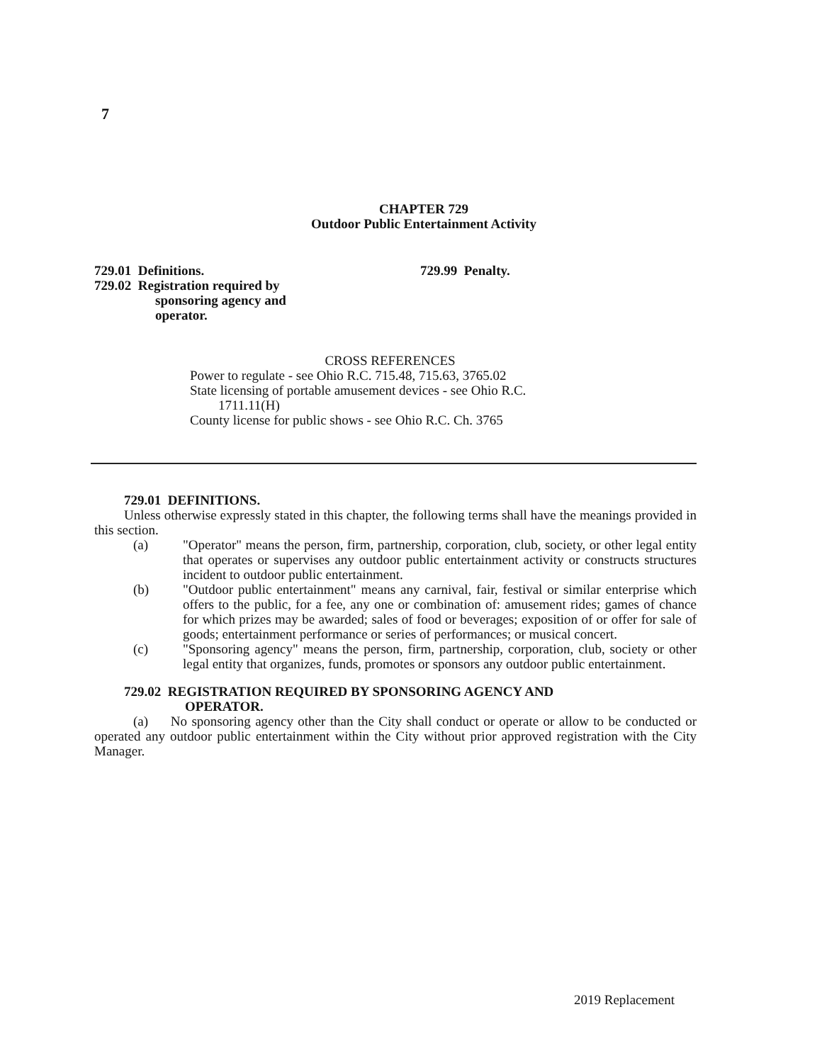7
CHAPTER 729
Outdoor Public Entertainment Activity
729.01 Definitions.
729.02 Registration required by
sponsoring agency and
operator.
729.99 Penalty.
CROSS REFERENCES
Power to regulate - see Ohio R.C. 715.48, 715.63, 3765.02
State licensing of portable amusement devices - see Ohio R.C.
1711.11(H)
County license for public shows - see Ohio R.C. Ch. 3765
729.01 DEFINITIONS.
Unless otherwise expressly stated in this chapter, the following terms shall have the meanings provided in this section.
(a) "Operator" means the person, firm, partnership, corporation, club, society, or other legal entity that operates or supervises any outdoor public entertainment activity or constructs structures incident to outdoor public entertainment.
(b) "Outdoor public entertainment" means any carnival, fair, festival or similar enterprise which offers to the public, for a fee, any one or combination of: amusement rides; games of chance for which prizes may be awarded; sales of food or beverages; exposition of or offer for sale of goods; entertainment performance or series of performances; or musical concert.
(c) "Sponsoring agency" means the person, firm, partnership, corporation, club, society or other legal entity that organizes, funds, promotes or sponsors any outdoor public entertainment.
729.02 REGISTRATION REQUIRED BY SPONSORING AGENCY AND
OPERATOR.
(a) No sponsoring agency other than the City shall conduct or operate or allow to be conducted or operated any outdoor public entertainment within the City without prior approved registration with the City Manager.
2019 Replacement